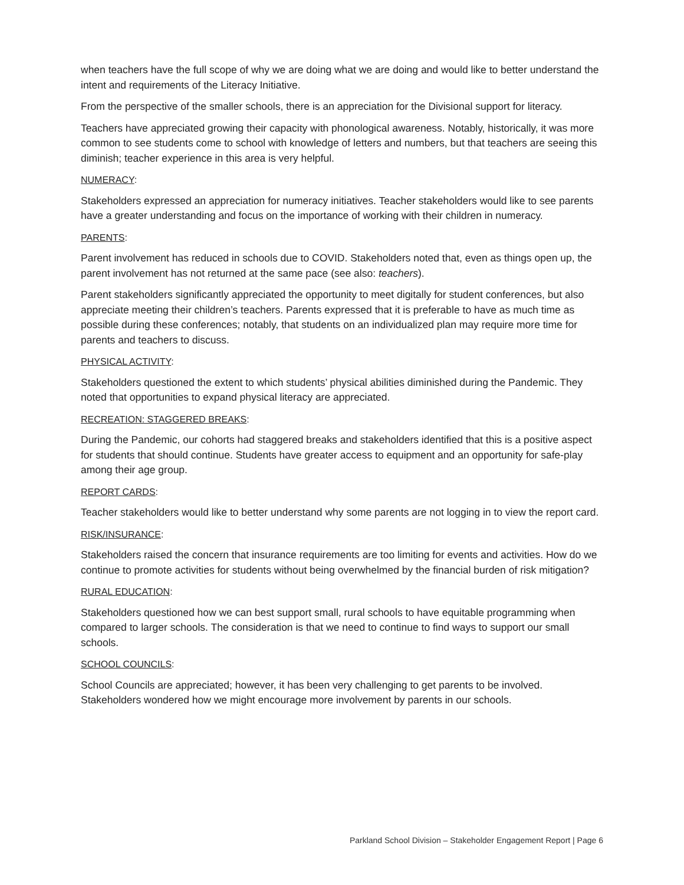when teachers have the full scope of why we are doing what we are doing and would like to better understand the intent and requirements of the Literacy Initiative.
From the perspective of the smaller schools, there is an appreciation for the Divisional support for literacy.
Teachers have appreciated growing their capacity with phonological awareness. Notably, historically, it was more common to see students come to school with knowledge of letters and numbers, but that teachers are seeing this diminish; teacher experience in this area is very helpful.
NUMERACY:
Stakeholders expressed an appreciation for numeracy initiatives. Teacher stakeholders would like to see parents have a greater understanding and focus on the importance of working with their children in numeracy.
PARENTS:
Parent involvement has reduced in schools due to COVID. Stakeholders noted that, even as things open up, the parent involvement has not returned at the same pace (see also: teachers).
Parent stakeholders significantly appreciated the opportunity to meet digitally for student conferences, but also appreciate meeting their children’s teachers. Parents expressed that it is preferable to have as much time as possible during these conferences; notably, that students on an individualized plan may require more time for parents and teachers to discuss.
PHYSICAL ACTIVITY:
Stakeholders questioned the extent to which students’ physical abilities diminished during the Pandemic. They noted that opportunities to expand physical literacy are appreciated.
RECREATION: STAGGERED BREAKS:
During the Pandemic, our cohorts had staggered breaks and stakeholders identified that this is a positive aspect for students that should continue. Students have greater access to equipment and an opportunity for safe-play among their age group.
REPORT CARDS:
Teacher stakeholders would like to better understand why some parents are not logging in to view the report card.
RISK/INSURANCE:
Stakeholders raised the concern that insurance requirements are too limiting for events and activities. How do we continue to promote activities for students without being overwhelmed by the financial burden of risk mitigation?
RURAL EDUCATION:
Stakeholders questioned how we can best support small, rural schools to have equitable programming when compared to larger schools. The consideration is that we need to continue to find ways to support our small schools.
SCHOOL COUNCILS:
School Councils are appreciated; however, it has been very challenging to get parents to be involved. Stakeholders wondered how we might encourage more involvement by parents in our schools.
Parkland School Division – Stakeholder Engagement Report | Page 6